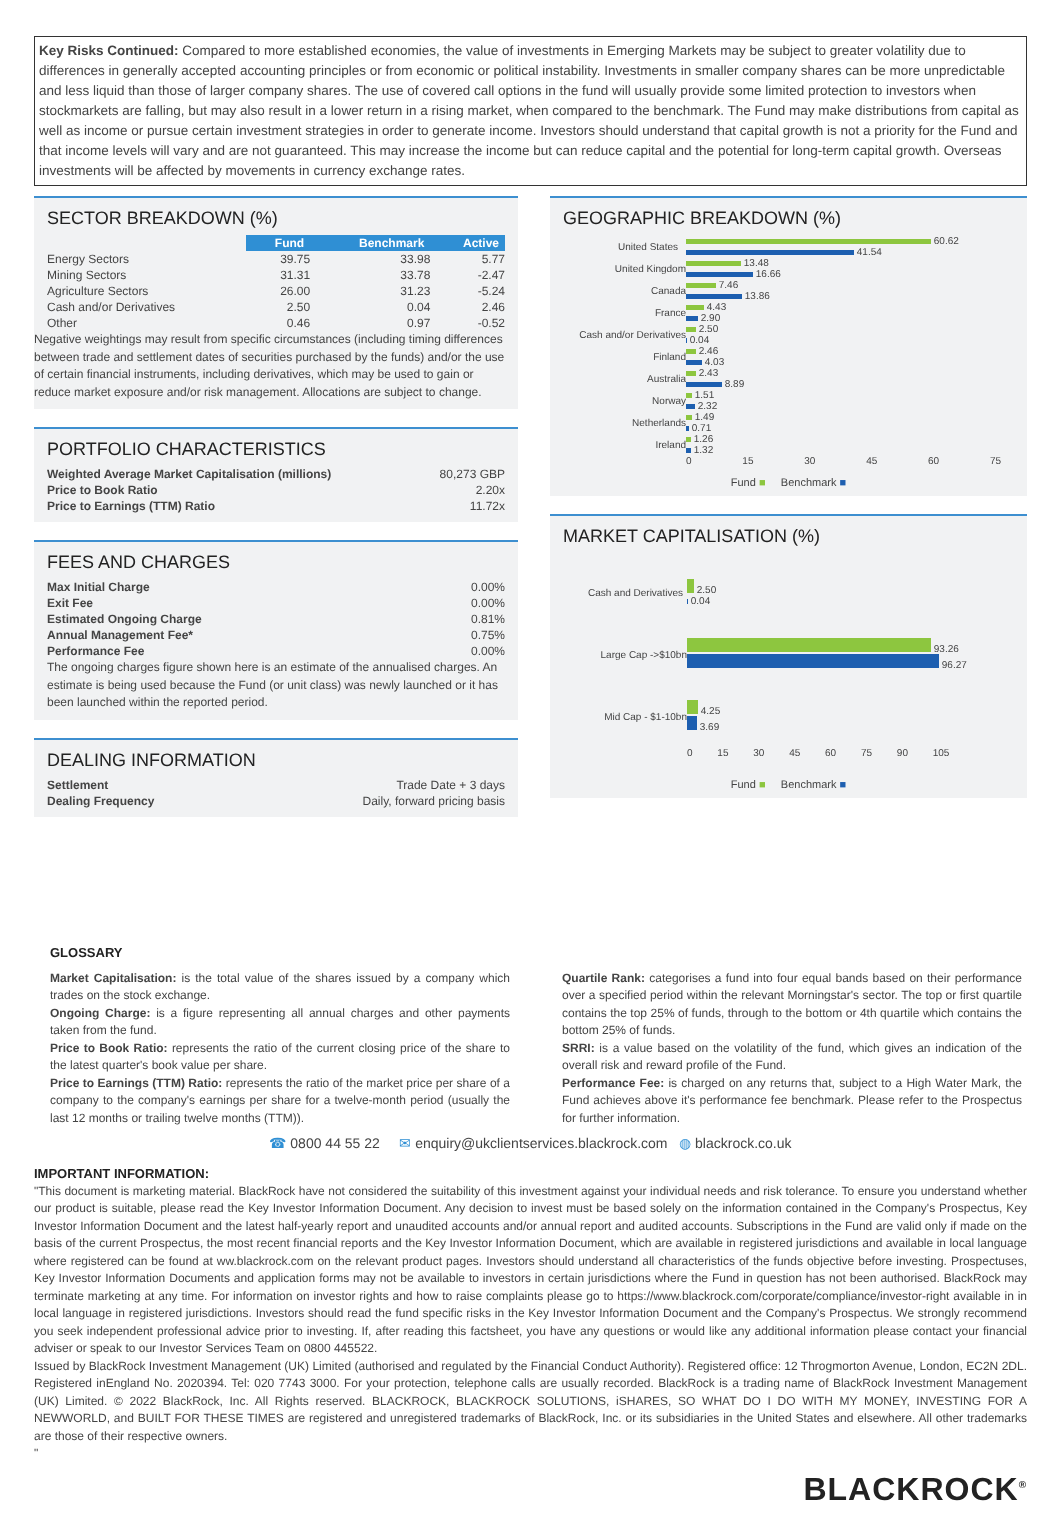Key Risks Continued: Compared to more established economies, the value of investments in Emerging Markets may be subject to greater volatility due to differences in generally accepted accounting principles or from economic or political instability. Investments in smaller company shares can be more unpredictable and less liquid than those of larger company shares. The use of covered call options in the fund will usually provide some limited protection to investors when stockmarkets are falling, but may also result in a lower return in a rising market, when compared to the benchmark. The Fund may make distributions from capital as well as income or pursue certain investment strategies in order to generate income. Investors should understand that capital growth is not a priority for the Fund and that income levels will vary and are not guaranteed. This may increase the income but can reduce capital and the potential for long-term capital growth. Overseas investments will be affected by movements in currency exchange rates.
SECTOR BREAKDOWN (%)
| | Fund | Benchmark | Active |
| Energy Sectors | 39.75 | 33.98 | 5.77 |
| Mining Sectors | 31.31 | 33.78 | -2.47 |
| Agriculture Sectors | 26.00 | 31.23 | -5.24 |
| Cash and/or Derivatives | 2.50 | 0.04 | 2.46 |
| Other | 0.46 | 0.97 | -0.52 |
Negative weightings may result from specific circumstances (including timing differences between trade and settlement dates of securities purchased by the funds) and/or the use of certain financial instruments, including derivatives, which may be used to gain or reduce market exposure and/or risk management. Allocations are subject to change.
PORTFOLIO CHARACTERISTICS
| Weighted Average Market Capitalisation (millions) | 80,273 GBP |
| Price to Book Ratio | 2.20x |
| Price to Earnings (TTM) Ratio | 11.72x |
FEES AND CHARGES
| Max Initial Charge | 0.00% |
| Exit Fee | 0.00% |
| Estimated Ongoing Charge | 0.81% |
| Annual Management Fee* | 0.75% |
| Performance Fee | 0.00% |
The ongoing charges figure shown here is an estimate of the annualised charges. An estimate is being used because the Fund (or unit class) was newly launched or it has been launched within the reported period.
DEALING INFORMATION
| Settlement | Trade Date + 3 days |
| Dealing Frequency | Daily, forward pricing basis |
GEOGRAPHIC BREAKDOWN (%)
| United States | 60.62 41.54 |
| United Kingdom | 13.48 16.66 |
| Canada | 7.46 13.86 |
| France | 4.43 2.90 |
| Cash and/or Derivatives | 2.50 0.04 |
| Finland | 2.46 4.03 |
| Australia | 2.43 8.89 |
| Norway | 1.51 2.32 |
| Netherlands | 1.49 0.71 |
| Ireland | 1.26 1.32 |
| | 0 15 30 45 60 75 |
Fund ■ Benchmark ■
MARKET CAPITALISATION (%)
| Cash and Derivatives | 2.50 0.04 |
| Large Cap ->$10bn | 93.26 96.27 |
| Mid Cap - $1-10bn | 4.25 3.69 |
| | 0 15 30 45 60 75 90 105 |
Fund ■ Benchmark ■
GLOSSARY
Market Capitalisation: is the total value of the shares issued by a company which trades on the stock exchange.
Ongoing Charge: is a figure representing all annual charges and other payments taken from the fund.
Price to Book Ratio: represents the ratio of the current closing price of the share to the latest quarter's book value per share.
Price to Earnings (TTM) Ratio: represents the ratio of the market price per share of a company to the company's earnings per share for a twelve-month period (usually the last 12 months or trailing twelve months (TTM)).
Quartile Rank: categorises a fund into four equal bands based on their performance over a specified period within the relevant Morningstar's sector. The top or first quartile contains the top 25% of funds, through to the bottom or 4th quartile which contains the bottom 25% of funds.
SRRI: is a value based on the volatility of the fund, which gives an indication of the overall risk and reward profile of the Fund.
Performance Fee: is charged on any returns that, subject to a High Water Mark, the Fund achieves above it's performance fee benchmark. Please refer to the Prospectus for further information.
☎ 0800 44 55 22 ✉ enquiry@ukclientservices.blackrock.com ◍ blackrock.co.uk
IMPORTANT INFORMATION:
"This document is marketing material. BlackRock have not considered the suitability of this investment against your individual needs and risk tolerance. To ensure you understand whether our product is suitable, please read the Key Investor Information Document. Any decision to invest must be based solely on the information contained in the Company's Prospectus, Key Investor Information Document and the latest half-yearly report and unaudited accounts and/or annual report and audited accounts. Subscriptions in the Fund are valid only if made on the basis of the current Prospectus, the most recent financial reports and the Key Investor Information Document, which are available in registered jurisdictions and available in local language where registered can be found at ww.blackrock.com on the relevant product pages. Investors should understand all characteristics of the funds objective before investing. Prospectuses, Key Investor Information Documents and application forms may not be available to investors in certain jurisdictions where the Fund in question has not been authorised. BlackRock may terminate marketing at any time. For information on investor rights and how to raise complaints please go to https://www.blackrock.com/corporate/compliance/investor-right available in in local language in registered jurisdictions. Investors should read the fund specific risks in the Key Investor Information Document and the Company's Prospectus. We strongly recommend you seek independent professional advice prior to investing. If, after reading this factsheet, you have any questions or would like any additional information please contact your financial adviser or speak to our Investor Services Team on 0800 445522.
Issued by BlackRock Investment Management (UK) Limited (authorised and regulated by the Financial Conduct Authority). Registered office: 12 Throgmorton Avenue, London, EC2N 2DL. Registered inEngland No. 2020394. Tel: 020 7743 3000. For your protection, telephone calls are usually recorded. BlackRock is a trading name of BlackRock Investment Management (UK) Limited. © 2022 BlackRock, Inc. All Rights reserved. BLACKROCK, BLACKROCK SOLUTIONS, iSHARES, SO WHAT DO I DO WITH MY MONEY, INVESTING FOR A NEWWORLD, and BUILT FOR THESE TIMES are registered and unregistered trademarks of BlackRock, Inc. or its subsidiaries in the United States and elsewhere. All other trademarks are those of their respective owners.
"
BLACKROCK<sup>®</sup>